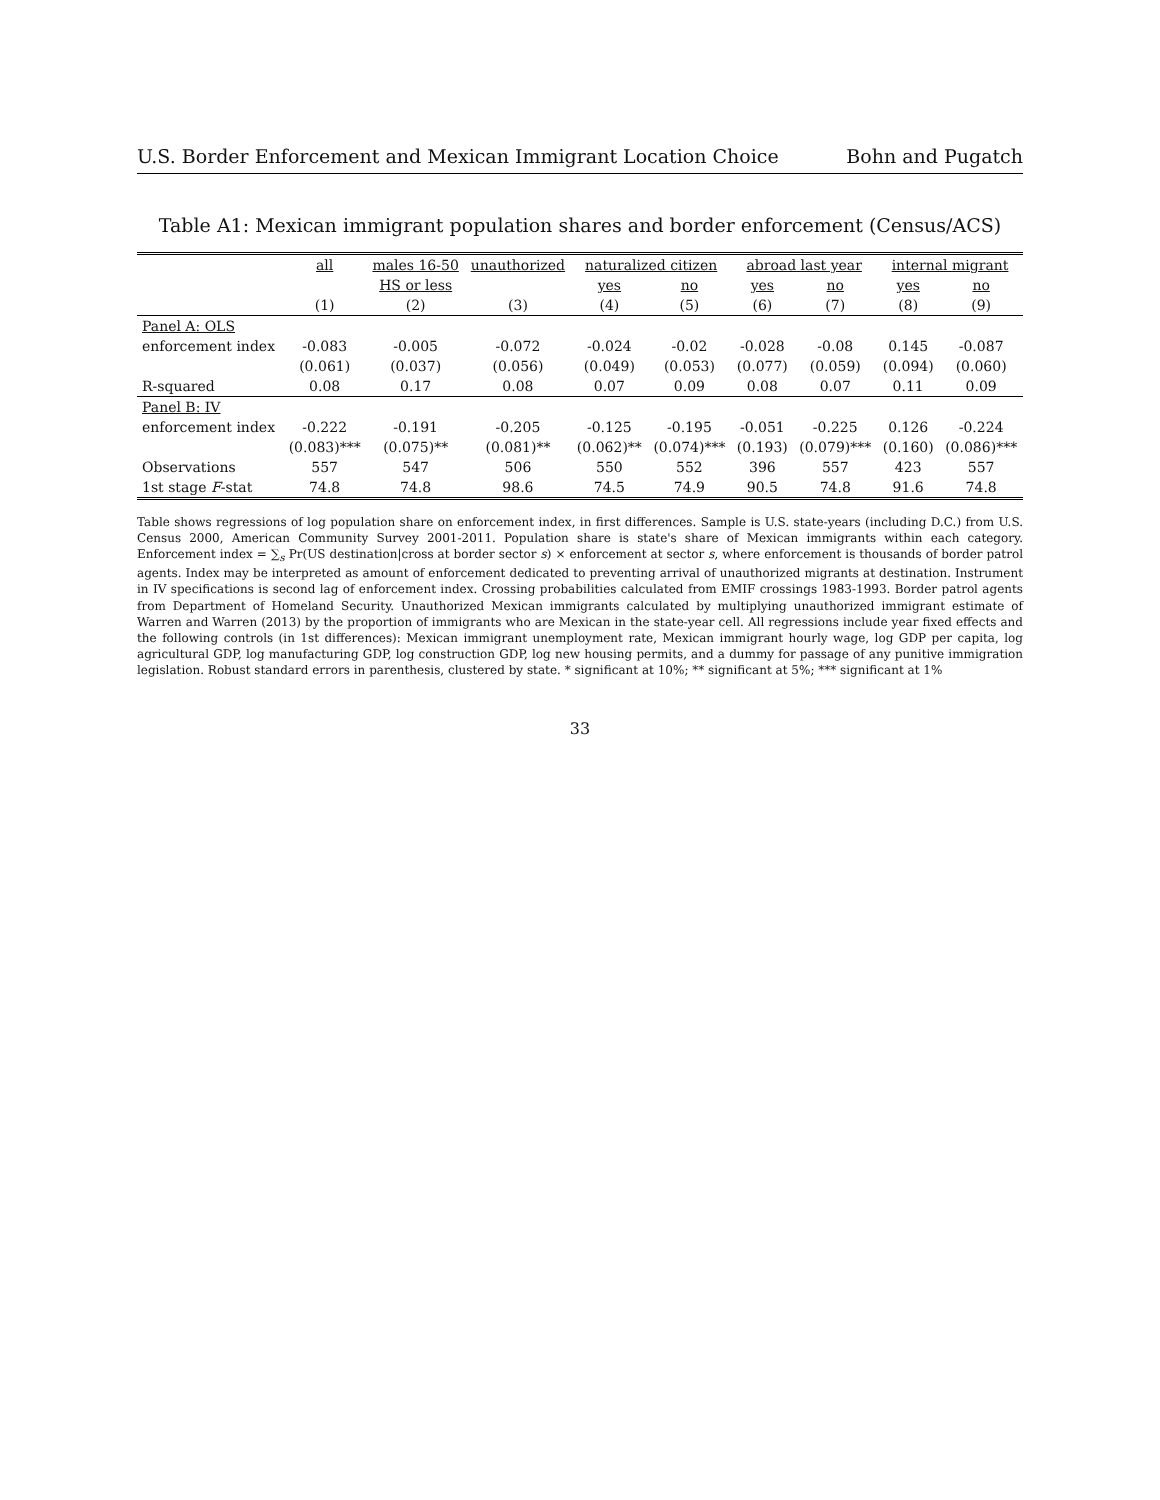U.S. Border Enforcement and Mexican Immigrant Location Choice Bohn and Pugatch
Table A1: Mexican immigrant population shares and border enforcement (Census/ACS)
| | all | males 16-50 | unauthorized | naturalized citizen | | abroad last year | | internal migrant | |
| --- | --- | --- | --- | --- | --- | --- | --- | --- | --- |
| | | HS or less | | yes | no | yes | no | yes | no |
| | (1) | (2) | (3) | (4) | (5) | (6) | (7) | (8) | (9) |
| Panel A: OLS | | | | | | | | | |
| enforcement index | -0.083 | -0.005 | -0.072 | -0.024 | -0.02 | -0.028 | -0.08 | 0.145 | -0.087 |
| | (0.061) | (0.037) | (0.056) | (0.049) | (0.053) | (0.077) | (0.059) | (0.094) | (0.060) |
| R-squared | 0.08 | 0.17 | 0.08 | 0.07 | 0.09 | 0.08 | 0.07 | 0.11 | 0.09 |
| Panel B: IV | | | | | | | | | |
| enforcement index | -0.222 | -0.191 | -0.205 | -0.125 | -0.195 | -0.051 | -0.225 | 0.126 | -0.224 |
| | (0.083)*** | (0.075)** | (0.081)** | (0.062)** | (0.074)*** | (0.193) | (0.079)*** | (0.160) | (0.086)*** |
| Observations | 557 | 547 | 506 | 550 | 552 | 396 | 557 | 423 | 557 |
| 1st stage F -stat | 74.8 | 74.8 | 98.6 | 74.5 | 74.9 | 90.5 | 74.8 | 91.6 | 74.8 |
Table shows regressions of log population share on enforcement index, in first differences. Sample is U.S. state-years (including D.C.) from U.S. Census 2000, American Community Survey 2001-2011. Population share is state's share of Mexican immigrants within each category. Enforcement index = ∑<sub>s</sub> Pr(US destination|cross at border sector s) × enforcement at sector s, where enforcement is thousands of border patrol agents. Index may be interpreted as amount of enforcement dedicated to preventing arrival of unauthorized migrants at destination. Instrument in IV specifications is second lag of enforcement index. Crossing probabilities calculated from EMIF crossings 1983-1993. Border patrol agents from Department of Homeland Security. Unauthorized Mexican immigrants calculated by multiplying unauthorized immigrant estimate of Warren and Warren (2013) by the proportion of immigrants who are Mexican in the state-year cell. All regressions include year fixed effects and the following controls (in 1st differences): Mexican immigrant unemployment rate, Mexican immigrant hourly wage, log GDP per capita, log agricultural GDP, log manufacturing GDP, log construction GDP, log new housing permits, and a dummy for passage of any punitive immigration legislation. Robust standard errors in parenthesis, clustered by state. * significant at 10%; ** significant at 5%; *** significant at 1%
33